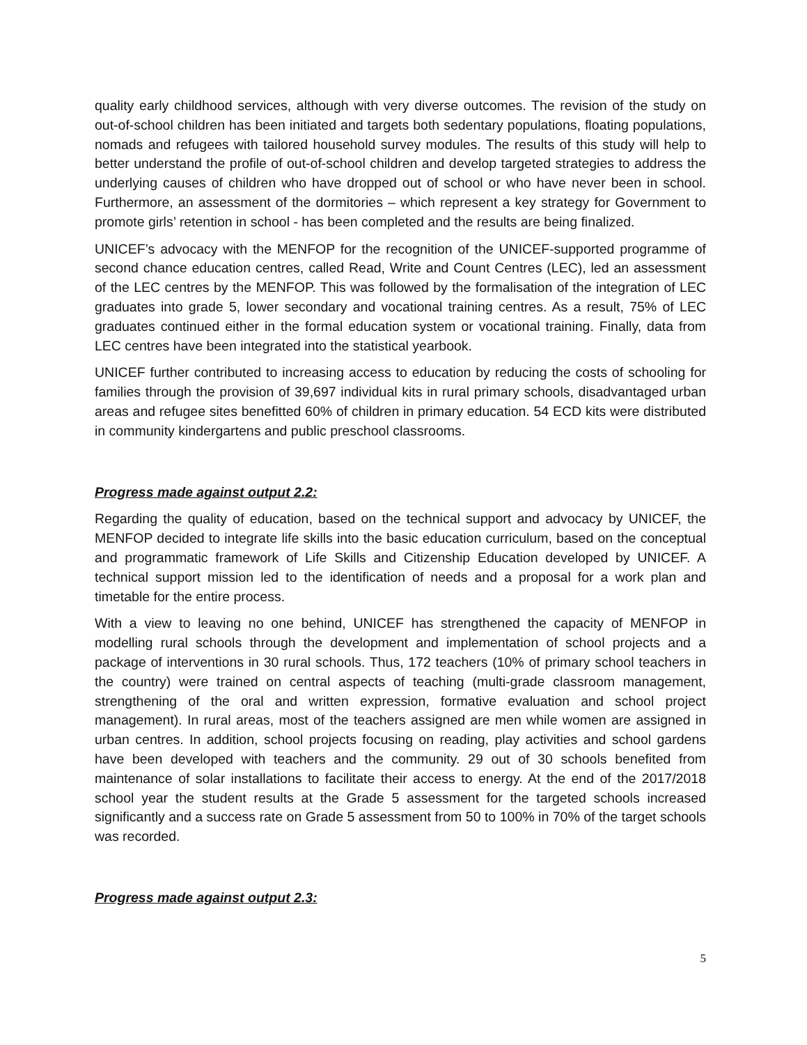quality early childhood services, although with very diverse outcomes. The revision of the study on out-of-school children has been initiated and targets both sedentary populations, floating populations, nomads and refugees with tailored household survey modules. The results of this study will help to better understand the profile of out-of-school children and develop targeted strategies to address the underlying causes of children who have dropped out of school or who have never been in school. Furthermore, an assessment of the dormitories – which represent a key strategy for Government to promote girls’ retention in school - has been completed and the results are being finalized.
UNICEF’s advocacy with the MENFOP for the recognition of the UNICEF-supported programme of second chance education centres, called Read, Write and Count Centres (LEC), led an assessment of the LEC centres by the MENFOP. This was followed by the formalisation of the integration of LEC graduates into grade 5, lower secondary and vocational training centres. As a result, 75% of LEC graduates continued either in the formal education system or vocational training. Finally, data from LEC centres have been integrated into the statistical yearbook.
UNICEF further contributed to increasing access to education by reducing the costs of schooling for families through the provision of 39,697 individual kits in rural primary schools, disadvantaged urban areas and refugee sites benefitted 60% of children in primary education. 54 ECD kits were distributed in community kindergartens and public preschool classrooms.
Progress made against output 2.2:
Regarding the quality of education, based on the technical support and advocacy by UNICEF, the MENFOP decided to integrate life skills into the basic education curriculum, based on the conceptual and programmatic framework of Life Skills and Citizenship Education developed by UNICEF. A technical support mission led to the identification of needs and a proposal for a work plan and timetable for the entire process.
With a view to leaving no one behind, UNICEF has strengthened the capacity of MENFOP in modelling rural schools through the development and implementation of school projects and a package of interventions in 30 rural schools. Thus, 172 teachers (10% of primary school teachers in the country) were trained on central aspects of teaching (multi-grade classroom management, strengthening of the oral and written expression, formative evaluation and school project management). In rural areas, most of the teachers assigned are men while women are assigned in urban centres. In addition, school projects focusing on reading, play activities and school gardens have been developed with teachers and the community. 29 out of 30 schools benefited from maintenance of solar installations to facilitate their access to energy. At the end of the 2017/2018 school year the student results at the Grade 5 assessment for the targeted schools increased significantly and a success rate on Grade 5 assessment from 50 to 100% in 70% of the target schools was recorded.
Progress made against output 2.3:
5